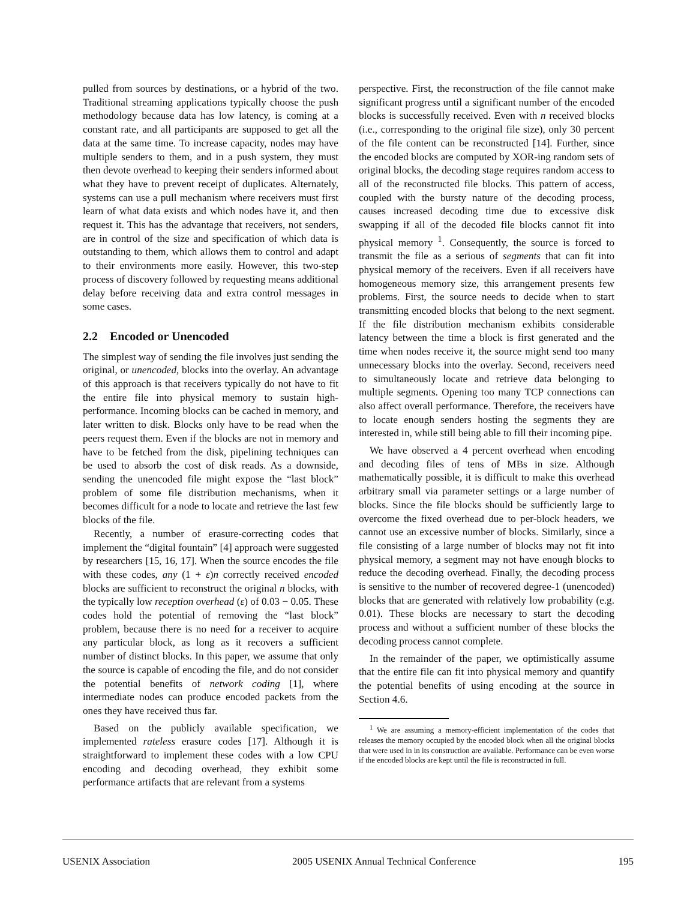pulled from sources by destinations, or a hybrid of the two. Traditional streaming applications typically choose the push methodology because data has low latency, is coming at a constant rate, and all participants are supposed to get all the data at the same time. To increase capacity, nodes may have multiple senders to them, and in a push system, they must then devote overhead to keeping their senders informed about what they have to prevent receipt of duplicates. Alternately, systems can use a pull mechanism where receivers must first learn of what data exists and which nodes have it, and then request it. This has the advantage that receivers, not senders, are in control of the size and specification of which data is outstanding to them, which allows them to control and adapt to their environments more easily. However, this two-step process of discovery followed by requesting means additional delay before receiving data and extra control messages in some cases.
2.2 Encoded or Unencoded
The simplest way of sending the file involves just sending the original, or unencoded, blocks into the overlay. An advantage of this approach is that receivers typically do not have to fit the entire file into physical memory to sustain high-performance. Incoming blocks can be cached in memory, and later written to disk. Blocks only have to be read when the peers request them. Even if the blocks are not in memory and have to be fetched from the disk, pipelining techniques can be used to absorb the cost of disk reads. As a downside, sending the unencoded file might expose the “last block” problem of some file distribution mechanisms, when it becomes difficult for a node to locate and retrieve the last few blocks of the file.
Recently, a number of erasure-correcting codes that implement the “digital fountain” [4] approach were suggested by researchers [15, 16, 17]. When the source encodes the file with these codes, any (1 + ε)n correctly received encoded blocks are sufficient to reconstruct the original n blocks, with the typically low reception overhead (ε) of 0.03 − 0.05. These codes hold the potential of removing the “last block” problem, because there is no need for a receiver to acquire any particular block, as long as it recovers a sufficient number of distinct blocks. In this paper, we assume that only the source is capable of encoding the file, and do not consider the potential benefits of network coding [1], where intermediate nodes can produce encoded packets from the ones they have received thus far.
Based on the publicly available specification, we implemented rateless erasure codes [17]. Although it is straightforward to implement these codes with a low CPU encoding and decoding overhead, they exhibit some performance artifacts that are relevant from a systems
perspective. First, the reconstruction of the file cannot make significant progress until a significant number of the encoded blocks is successfully received. Even with n received blocks (i.e., corresponding to the original file size), only 30 percent of the file content can be reconstructed [14]. Further, since the encoded blocks are computed by XOR-ing random sets of original blocks, the decoding stage requires random access to all of the reconstructed file blocks. This pattern of access, coupled with the bursty nature of the decoding process, causes increased decoding time due to excessive disk swapping if all of the decoded file blocks cannot fit into physical memory <sup>1</sup>. Consequently, the source is forced to transmit the file as a serious of segments that can fit into physical memory of the receivers. Even if all receivers have homogeneous memory size, this arrangement presents few problems. First, the source needs to decide when to start transmitting encoded blocks that belong to the next segment. If the file distribution mechanism exhibits considerable latency between the time a block is first generated and the time when nodes receive it, the source might send too many unnecessary blocks into the overlay. Second, receivers need to simultaneously locate and retrieve data belonging to multiple segments. Opening too many TCP connections can also affect overall performance. Therefore, the receivers have to locate enough senders hosting the segments they are interested in, while still being able to fill their incoming pipe.
We have observed a 4 percent overhead when encoding and decoding files of tens of MBs in size. Although mathematically possible, it is difficult to make this overhead arbitrary small via parameter settings or a large number of blocks. Since the file blocks should be sufficiently large to overcome the fixed overhead due to per-block headers, we cannot use an excessive number of blocks. Similarly, since a file consisting of a large number of blocks may not fit into physical memory, a segment may not have enough blocks to reduce the decoding overhead. Finally, the decoding process is sensitive to the number of recovered degree-1 (unencoded) blocks that are generated with relatively low probability (e.g. 0.01). These blocks are necessary to start the decoding process and without a sufficient number of these blocks the decoding process cannot complete.
In the remainder of the paper, we optimistically assume that the entire file can fit into physical memory and quantify the potential benefits of using encoding at the source in Section 4.6.
<sup>1</sup> We are assuming a memory-efficient implementation of the codes that releases the memory occupied by the encoded block when all the original blocks that were used in in its construction are available. Performance can be even worse if the encoded blocks are kept until the file is reconstructed in full.
USENIX Association 2005 USENIX Annual Technical Conference 195